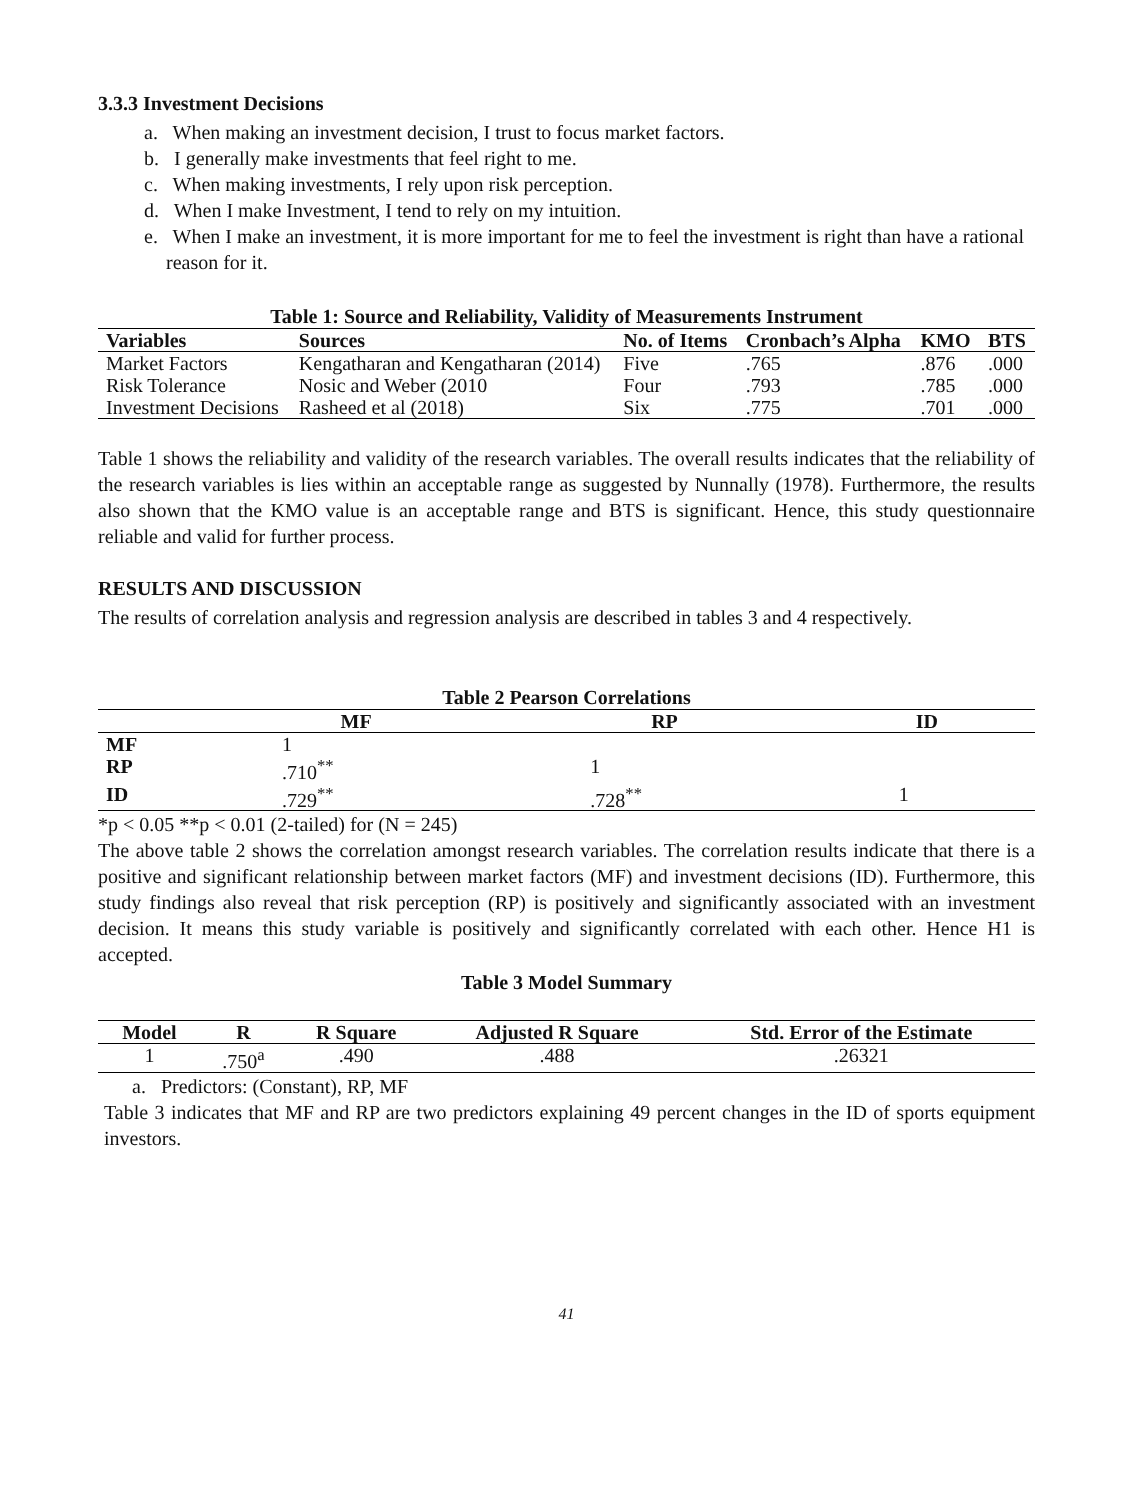3.3.3 Investment Decisions
a. When making an investment decision, I trust to focus market factors.
b. I generally make investments that feel right to me.
c. When making investments, I rely upon risk perception.
d. When I make Investment, I tend to rely on my intuition.
e. When I make an investment, it is more important for me to feel the investment is right than have a rational reason for it.
Table 1: Source and Reliability, Validity of Measurements Instrument
| Variables | Sources | No. of Items | Cronbach’s Alpha | KMO | BTS |
| --- | --- | --- | --- | --- | --- |
| Market Factors | Kengatharan and Kengatharan (2014) | Five | .765 | .876 | .000 |
| Risk Tolerance | Nosic and Weber (2010 | Four | .793 | .785 | .000 |
| Investment Decisions | Rasheed et al (2018) | Six | .775 | .701 | .000 |
Table 1 shows the reliability and validity of the research variables. The overall results indicates that the reliability of the research variables is lies within an acceptable range as suggested by Nunnally (1978). Furthermore, the results also shown that the KMO value is an acceptable range and BTS is significant. Hence, this study questionnaire reliable and valid for further process.
RESULTS AND DISCUSSION
The results of correlation analysis and regression analysis are described in tables 3 and 4 respectively.
Table 2 Pearson Correlations
| | MF | RP | ID |
| --- | --- | --- | --- |
| MF | 1 | | |
| RP | .710<sup>**</sup> | 1 | |
| ID | .729<sup>**</sup> | .728<sup>**</sup> | 1 |
*p < 0.05 **p < 0.01 (2-tailed) for (N = 245)
The above table 2 shows the correlation amongst research variables. The correlation results indicate that there is a positive and significant relationship between market factors (MF) and investment decisions (ID). Furthermore, this study findings also reveal that risk perception (RP) is positively and significantly associated with an investment decision. It means this study variable is positively and significantly correlated with each other. Hence H1 is accepted.
Table 3 Model Summary
| Model | R | R Square | Adjusted R Square | Std. Error of the Estimate |
| --- | --- | --- | --- | --- |
| 1 | .750<sup>a</sup> | .490 | .488 | .26321 |
a. Predictors: (Constant), RP, MF
Table 3 indicates that MF and RP are two predictors explaining 49 percent changes in the ID of sports equipment investors.
41